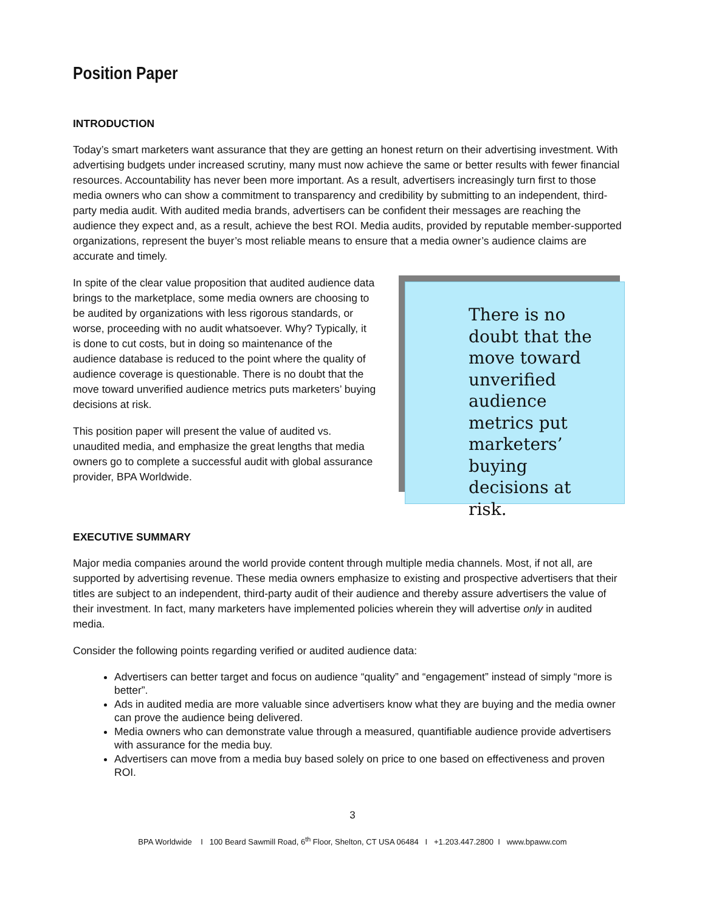Position Paper
INTRODUCTION
Today’s smart marketers want assurance that they are getting an honest return on their advertising investment. With advertising budgets under increased scrutiny, many must now achieve the same or better results with fewer financial resources. Accountability has never been more important. As a result, advertisers increasingly turn first to those media owners who can show a commitment to transparency and credibility by submitting to an independent, third-party media audit. With audited media brands, advertisers can be confident their messages are reaching the audience they expect and, as a result, achieve the best ROI. Media audits, provided by reputable member-supported organizations, represent the buyer’s most reliable means to ensure that a media owner’s audience claims are accurate and timely.
In spite of the clear value proposition that audited audience data brings to the marketplace, some media owners are choosing to be audited by organizations with less rigorous standards, or worse, proceeding with no audit whatsoever. Why? Typically, it is done to cut costs, but in doing so maintenance of the audience database is reduced to the point where the quality of audience coverage is questionable. There is no doubt that the move toward unverified audience metrics puts marketers’ buying decisions at risk.
This position paper will present the value of audited vs. unaudited media, and emphasize the great lengths that media owners go to complete a successful audit with global assurance provider, BPA Worldwide.
There is no doubt that the move toward unverified audience metrics put marketers’ buying decisions at risk.
EXECUTIVE SUMMARY
Major media companies around the world provide content through multiple media channels. Most, if not all, are supported by advertising revenue. These media owners emphasize to existing and prospective advertisers that their titles are subject to an independent, third-party audit of their audience and thereby assure advertisers the value of their investment. In fact, many marketers have implemented policies wherein they will advertise only in audited media.
Consider the following points regarding verified or audited audience data:
Advertisers can better target and focus on audience “quality” and “engagement” instead of simply “more is better”.
Ads in audited media are more valuable since advertisers know what they are buying and the media owner can prove the audience being delivered.
Media owners who can demonstrate value through a measured, quantifiable audience provide advertisers with assurance for the media buy.
Advertisers can move from a media buy based solely on price to one based on effectiveness and proven ROI.
3
BPA Worldwide I 100 Beard Sawmill Road, 6<sup>th</sup> Floor, Shelton, CT USA 06484 I +1.203.447.2800 I www.bpaww.com